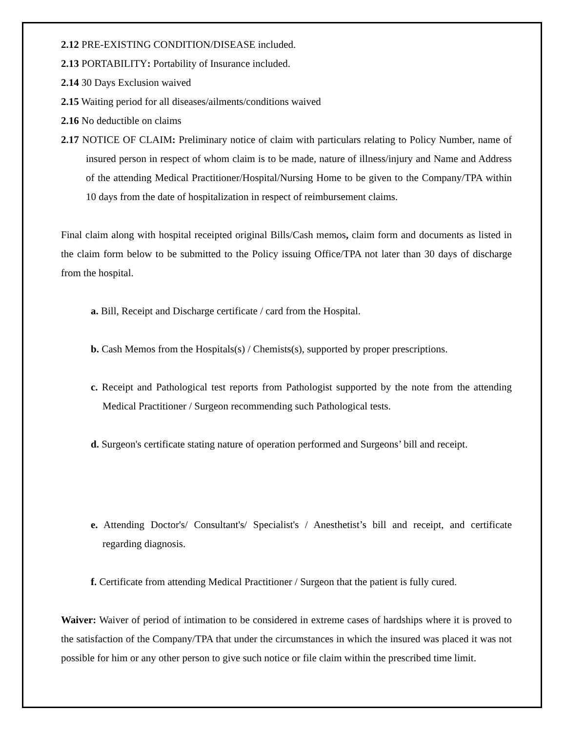2.12 PRE-EXISTING CONDITION/DISEASE included.
2.13 PORTABILITY: Portability of Insurance included.
2.14 30 Days Exclusion waived
2.15 Waiting period for all diseases/ailments/conditions waived
2.16 No deductible on claims
2.17 NOTICE OF CLAIM: Preliminary notice of claim with particulars relating to Policy Number, name of insured person in respect of whom claim is to be made, nature of illness/injury and Name and Address of the attending Medical Practitioner/Hospital/Nursing Home to be given to the Company/TPA within 10 days from the date of hospitalization in respect of reimbursement claims.
Final claim along with hospital receipted original Bills/Cash memos, claim form and documents as listed in the claim form below to be submitted to the Policy issuing Office/TPA not later than 30 days of discharge from the hospital.
a. Bill, Receipt and Discharge certificate / card from the Hospital.
b. Cash Memos from the Hospitals(s) / Chemists(s), supported by proper prescriptions.
c. Receipt and Pathological test reports from Pathologist supported by the note from the attending Medical Practitioner / Surgeon recommending such Pathological tests.
d. Surgeon's certificate stating nature of operation performed and Surgeons’ bill and receipt.
e. Attending Doctor's/ Consultant's/ Specialist's / Anesthetist’s bill and receipt, and certificate regarding diagnosis.
f. Certificate from attending Medical Practitioner / Surgeon that the patient is fully cured.
Waiver: Waiver of period of intimation to be considered in extreme cases of hardships where it is proved to the satisfaction of the Company/TPA that under the circumstances in which the insured was placed it was not possible for him or any other person to give such notice or file claim within the prescribed time limit.